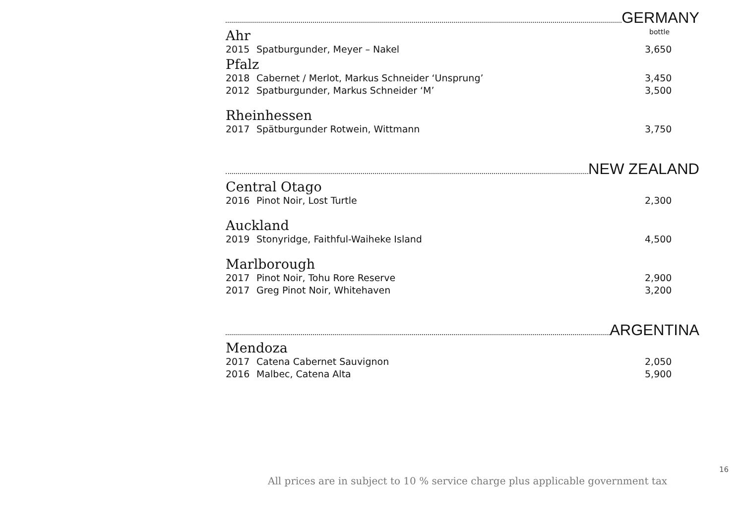GERMANY
Ahr bottle
2015 Spatburgunder, Meyer – Nakel 3,650
Pfalz
2018 Cabernet / Merlot, Markus Schneider ‘Unsprung’ 3,450
2012 Spatburgunder, Markus Schneider ‘M’ 3,500
Rheinhessen
2017 Spätburgunder Rotwein, Wittmann 3,750
NEW ZEALAND
Central Otago
2016 Pinot Noir, Lost Turtle 2,300
Auckland
2019 Stonyridge, Faithful-Waiheke Island 4,500
Marlborough
2017 Pinot Noir, Tohu Rore Reserve 2,900
2017 Greg Pinot Noir, Whitehaven 3,200
ARGENTINA
Mendoza
2017 Catena Cabernet Sauvignon 2,050
2016 Malbec, Catena Alta 5,900
16
All prices are in subject to 10 % service charge plus applicable government tax